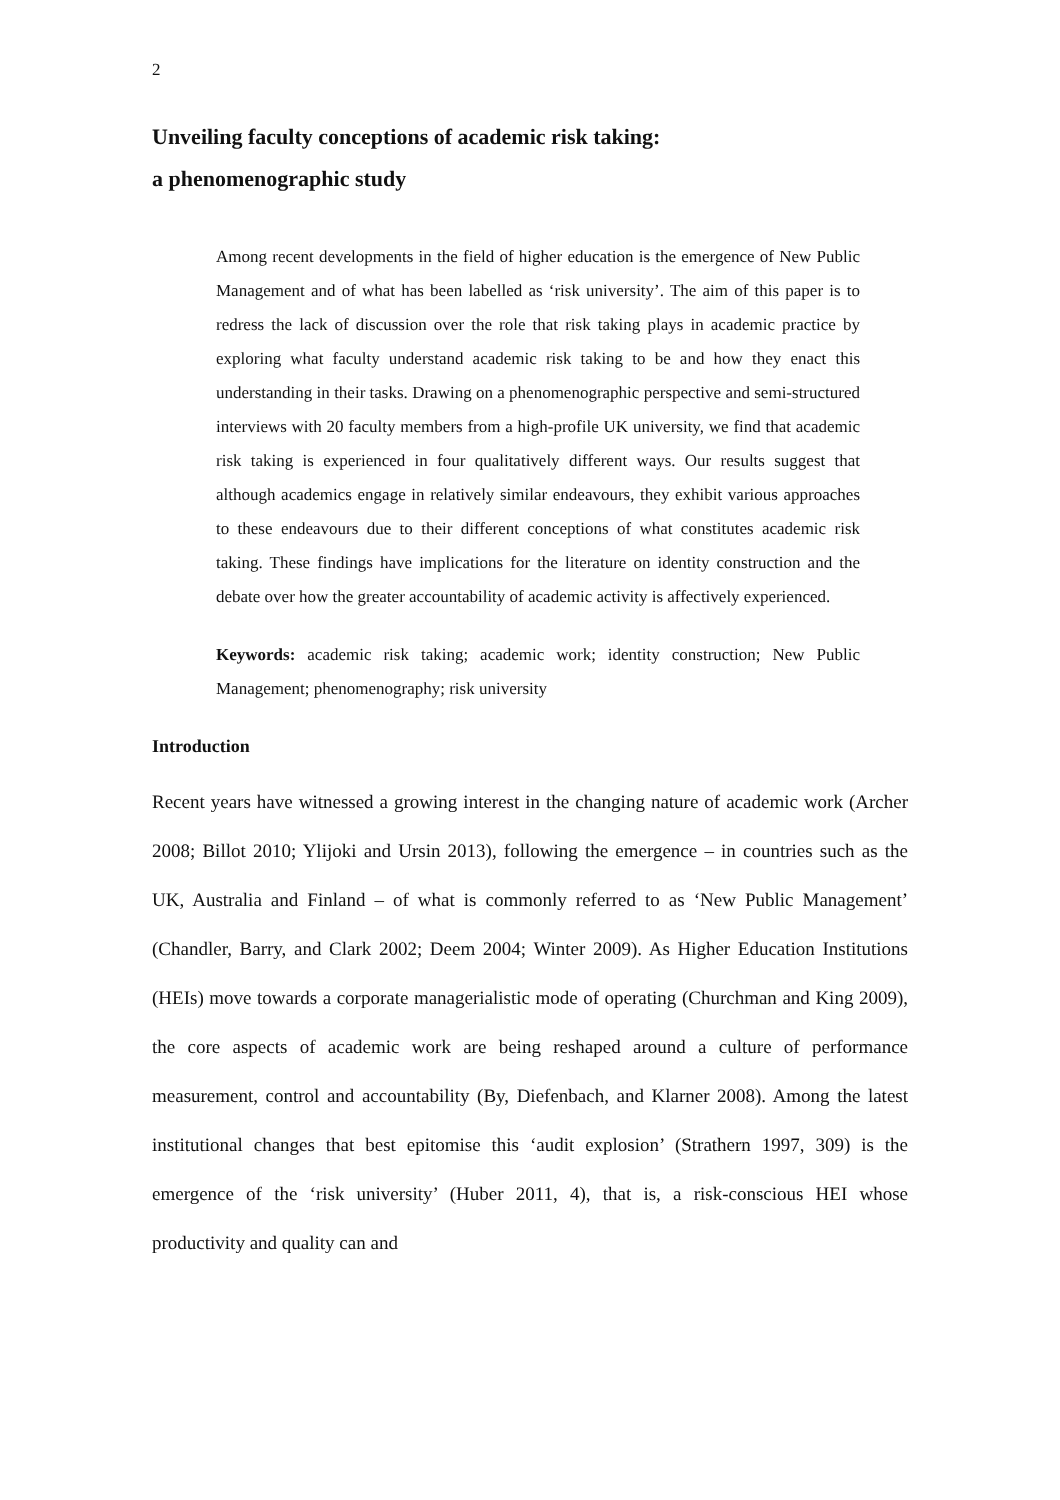2
Unveiling faculty conceptions of academic risk taking:
a phenomenographic study
Among recent developments in the field of higher education is the emergence of New Public Management and of what has been labelled as ‘risk university’. The aim of this paper is to redress the lack of discussion over the role that risk taking plays in academic practice by exploring what faculty understand academic risk taking to be and how they enact this understanding in their tasks. Drawing on a phenomenographic perspective and semi-structured interviews with 20 faculty members from a high-profile UK university, we find that academic risk taking is experienced in four qualitatively different ways. Our results suggest that although academics engage in relatively similar endeavours, they exhibit various approaches to these endeavours due to their different conceptions of what constitutes academic risk taking. These findings have implications for the literature on identity construction and the debate over how the greater accountability of academic activity is affectively experienced.
Keywords: academic risk taking; academic work; identity construction; New Public Management; phenomenography; risk university
Introduction
Recent years have witnessed a growing interest in the changing nature of academic work (Archer 2008; Billot 2010; Ylijoki and Ursin 2013), following the emergence – in countries such as the UK, Australia and Finland – of what is commonly referred to as ‘New Public Management’ (Chandler, Barry, and Clark 2002; Deem 2004; Winter 2009). As Higher Education Institutions (HEIs) move towards a corporate managerialistic mode of operating (Churchman and King 2009), the core aspects of academic work are being reshaped around a culture of performance measurement, control and accountability (By, Diefenbach, and Klarner 2008). Among the latest institutional changes that best epitomise this ‘audit explosion’ (Strathern 1997, 309) is the emergence of the ‘risk university’ (Huber 2011, 4), that is, a risk-conscious HEI whose productivity and quality can and